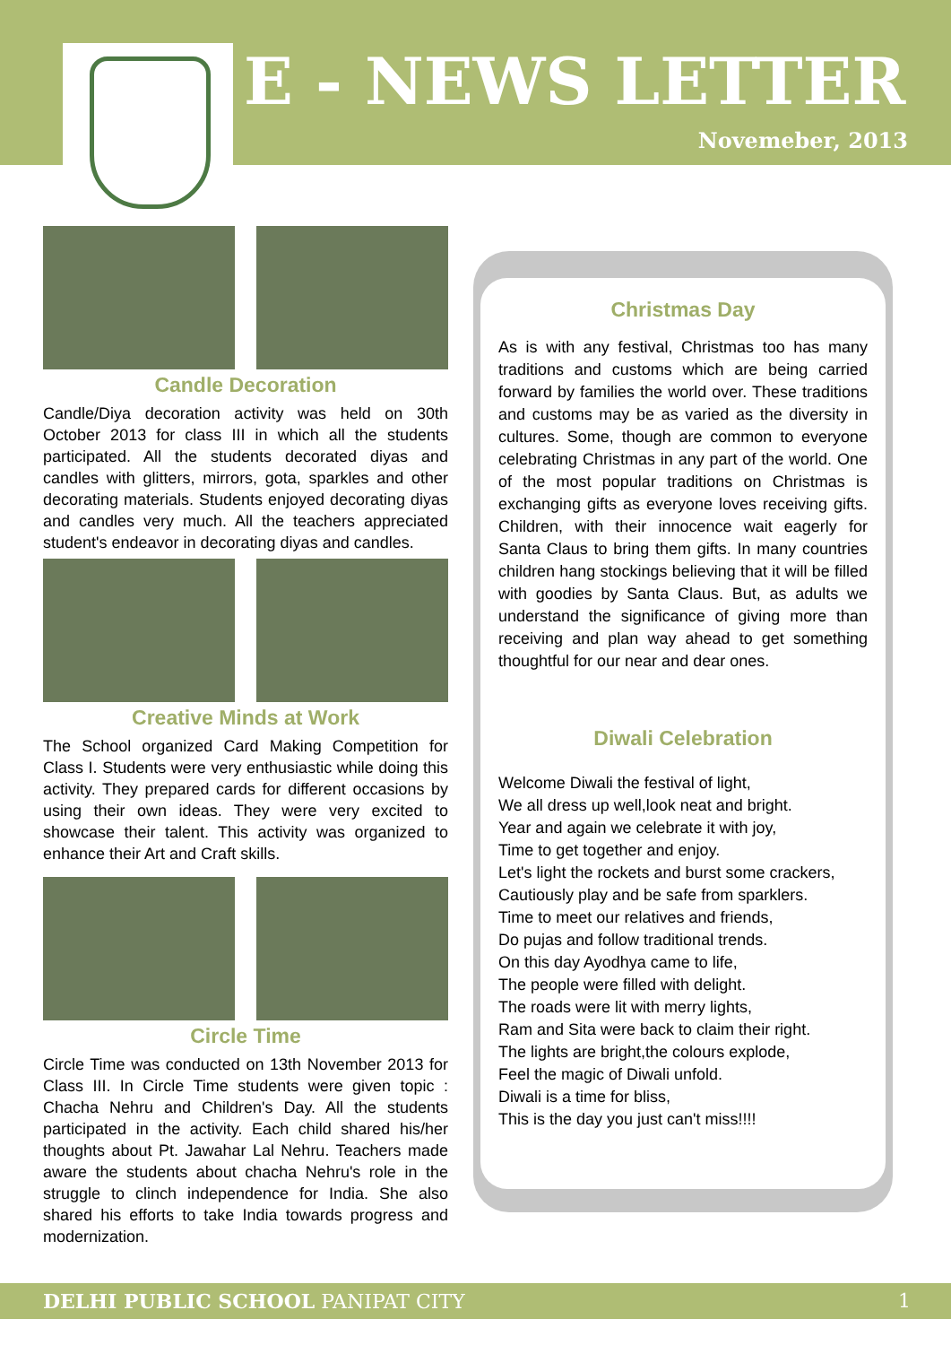E - NEWS LETTER
Novemeber, 2013
Candle Decoration
Candle/Diya decoration activity was held on 30th October 2013 for class III in which all the students participated. All the students decorated diyas and candles with glitters, mirrors, gota, sparkles and other decorating materials. Students enjoyed decorating diyas and candles very much. All the teachers appreciated student's endeavor in decorating diyas and candles.
Creative Minds at Work
The School organized Card Making Competition for Class I. Students were very enthusiastic while doing this activity. They prepared cards for different occasions by using their own ideas. They were very excited to showcase their talent. This activity was organized to enhance their Art and Craft skills.
Circle Time
Circle Time was conducted on 13th November 2013 for Class III. In Circle Time students were given topic : Chacha Nehru and Children's Day. All the students participated in the activity. Each child shared his/her thoughts about Pt. Jawahar Lal Nehru. Teachers made aware the students about chacha Nehru's role in the struggle to clinch independence for India. She also shared his efforts to take India towards progress and modernization.
Christmas Day
As is with any festival, Christmas too has many traditions and customs which are being carried forward by families the world over. These traditions and customs may be as varied as the diversity in cultures. Some, though are common to everyone celebrating Christmas in any part of the world. One of the most popular traditions on Christmas is exchanging gifts as everyone loves receiving gifts. Children, with their innocence wait eagerly for Santa Claus to bring them gifts. In many countries children hang stockings believing that it will be filled with goodies by Santa Claus. But, as adults we understand the significance of giving more than receiving and plan way ahead to get something thoughtful for our near and dear ones.
Diwali Celebration
Welcome Diwali the festival of light,
We all dress up well,look neat and bright.
Year and again we celebrate it with joy,
Time to get together and enjoy.
Let's light the rockets and burst some crackers,
Cautiously play and be safe from sparklers.
Time to meet our relatives and friends,
Do pujas and follow traditional trends.
On this day Ayodhya came to life,
The people were filled with delight.
The roads were lit with merry lights,
Ram and Sita were back to claim their right.
The lights are bright,the colours explode,
Feel the magic of Diwali unfold.
Diwali is a time for bliss,
This is the day you just can't miss!!!!
DELHI PUBLIC SCHOOL PANIPAT CITY 1